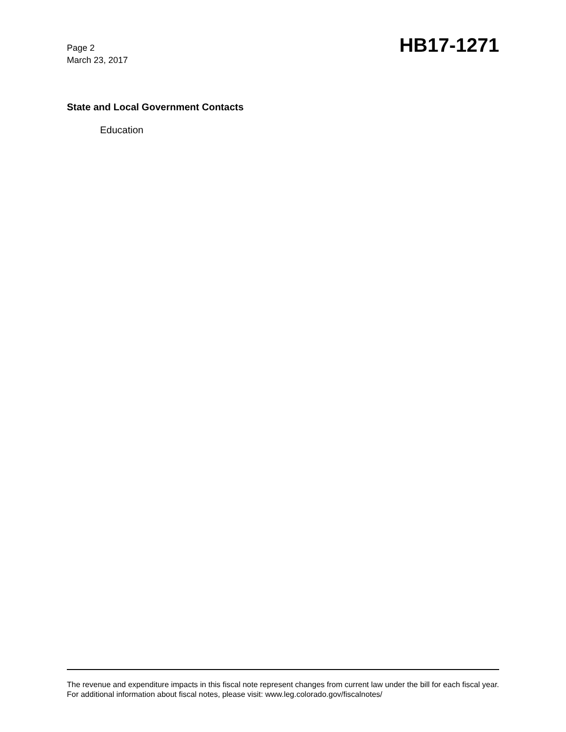Page 2
March 23, 2017
HB17-1271
State and Local Government Contacts
Education
The revenue and expenditure impacts in this fiscal note represent changes from current law under the bill for each fiscal year. For additional information about fiscal notes, please visit: www.leg.colorado.gov/fiscalnotes/